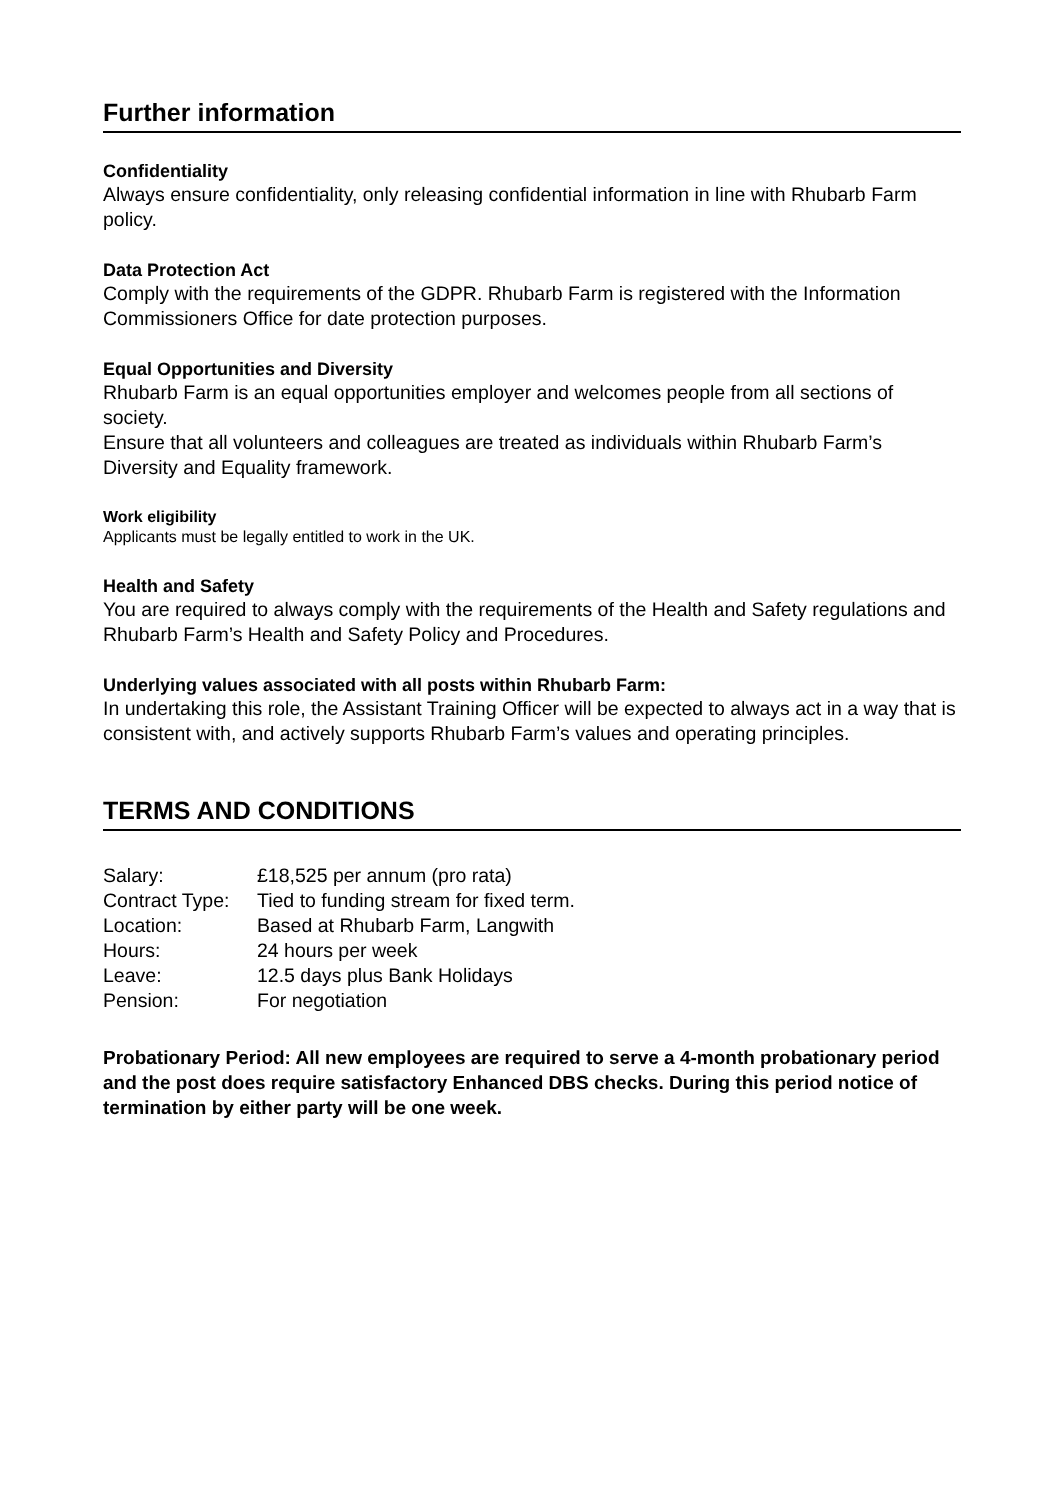Further information
Confidentiality
Always ensure confidentiality, only releasing confidential information in line with Rhubarb Farm policy.
Data Protection Act
Comply with the requirements of the GDPR. Rhubarb Farm is registered with the Information Commissioners Office for date protection purposes.
Equal Opportunities and Diversity
Rhubarb Farm is an equal opportunities employer and welcomes people from all sections of society.
Ensure that all volunteers and colleagues are treated as individuals within Rhubarb Farm’s Diversity and Equality framework.
Work eligibility
Applicants must be legally entitled to work in the UK.
Health and Safety
You are required to always comply with the requirements of the Health and Safety regulations and Rhubarb Farm’s Health and Safety Policy and Procedures.
Underlying values associated with all posts within Rhubarb Farm:
In undertaking this role, the Assistant Training Officer will be expected to always act in a way that is consistent with, and actively supports Rhubarb Farm’s values and operating principles.
TERMS AND CONDITIONS
| Salary: | £18,525 per annum (pro rata) |
| Contract Type: | Tied to funding stream for fixed term. |
| Location: | Based at Rhubarb Farm, Langwith |
| Hours: | 24 hours per week |
| Leave: | 12.5 days plus Bank Holidays |
| Pension: | For negotiation |
Probationary Period: All new employees are required to serve a 4-month probationary period and the post does require satisfactory Enhanced DBS checks. During this period notice of termination by either party will be one week.